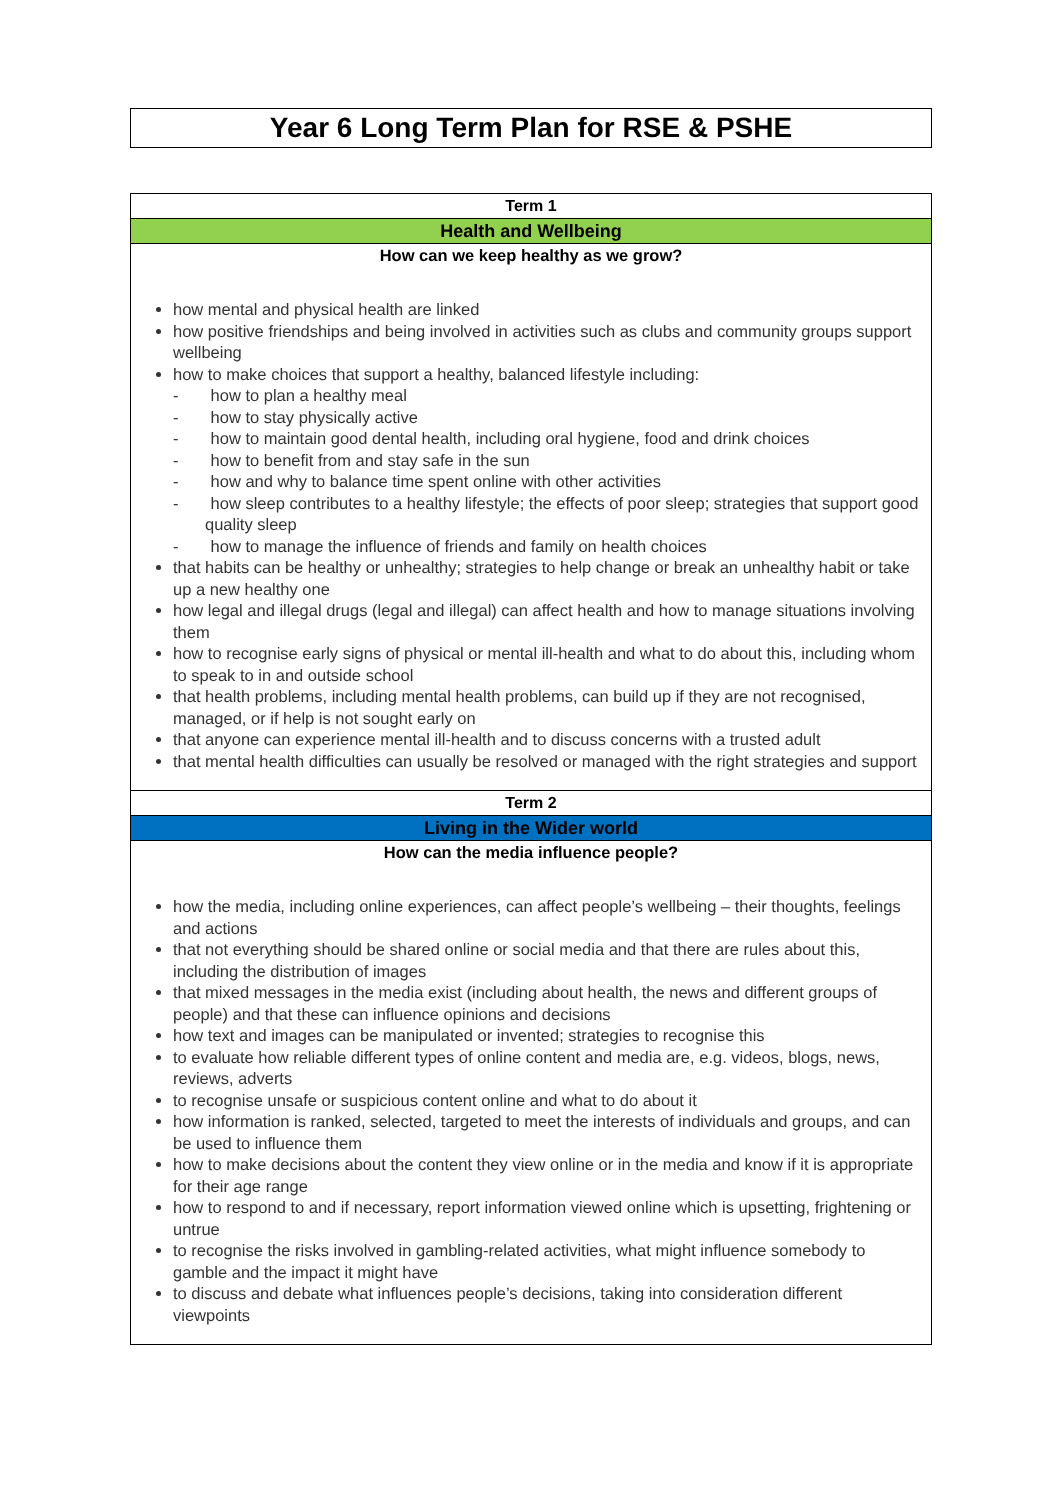Year 6 Long Term Plan for RSE & PSHE
| Term 1 |
| --- |
| Health and Wellbeing |
| How can we keep healthy as we grow? how mental and physical health are linked how positive friendships and being involved in activities such as clubs and community groups support wellbeing how to make choices that support a healthy, balanced lifestyle including: - how to plan a healthy meal - how to stay physically active - how to maintain good dental health, including oral hygiene, food and drink choices - how to benefit from and stay safe in the sun - how and why to balance time spent online with other activities - how sleep contributes to a healthy lifestyle; the effects of poor sleep; strategies that support good quality sleep - how to manage the influence of friends and family on health choices that habits can be healthy or unhealthy; strategies to help change or break an unhealthy habit or take up a new healthy one how legal and illegal drugs (legal and illegal) can affect health and how to manage situations involving them how to recognise early signs of physical or mental ill-health and what to do about this, including whom to speak to in and outside school that health problems, including mental health problems, can build up if they are not recognised, managed, or if help is not sought early on that anyone can experience mental ill-health and to discuss concerns with a trusted adult that mental health difficulties can usually be resolved or managed with the right strategies and support |
| Term 2 |
| Living in the Wider world |
| How can the media influence people? how the media, including online experiences, can affect people’s wellbeing – their thoughts, feelings and actions that not everything should be shared online or social media and that there are rules about this, including the distribution of images that mixed messages in the media exist (including about health, the news and different groups of people) and that these can influence opinions and decisions how text and images can be manipulated or invented; strategies to recognise this to evaluate how reliable different types of online content and media are, e.g. videos, blogs, news, reviews, adverts to recognise unsafe or suspicious content online and what to do about it how information is ranked, selected, targeted to meet the interests of individuals and groups, and can be used to influence them how to make decisions about the content they view online or in the media and know if it is appropriate for their age range how to respond to and if necessary, report information viewed online which is upsetting, frightening or untrue to recognise the risks involved in gambling-related activities, what might influence somebody to gamble and the impact it might have to discuss and debate what influences people’s decisions, taking into consideration different viewpoints |